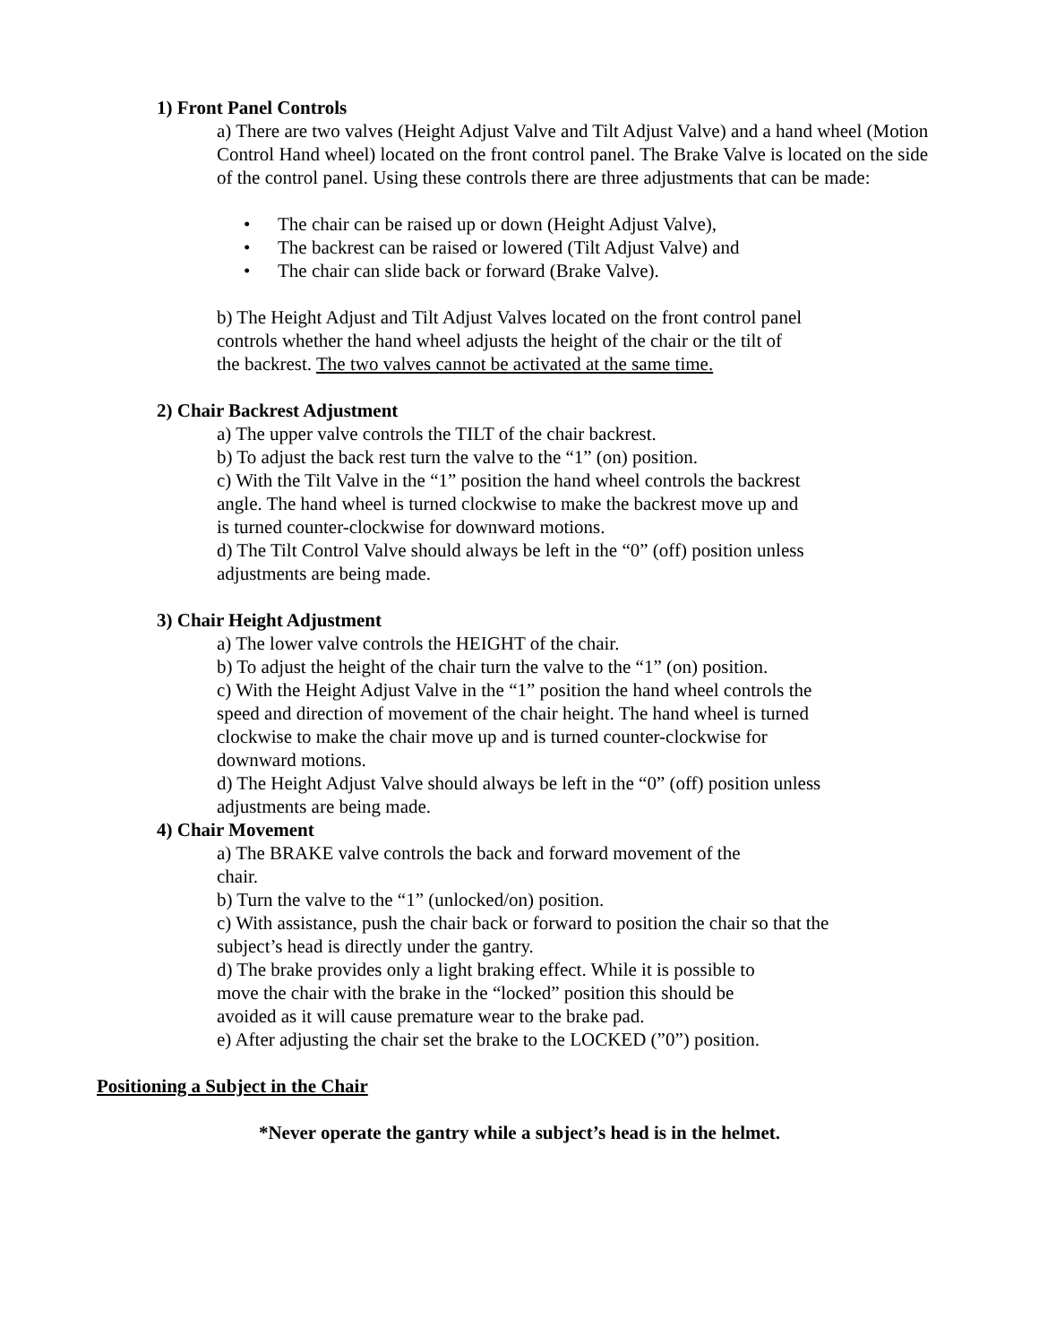1) Front Panel Controls
a) There are two valves (Height Adjust Valve and Tilt Adjust Valve) and a hand wheel (Motion Control Hand wheel) located on the front control panel. The Brake Valve is located on the side of the control panel. Using these controls there are three adjustments that can be made:
• The chair can be raised up or down (Height Adjust Valve),
• The backrest can be raised or lowered (Tilt Adjust Valve) and
• The chair can slide back or forward (Brake Valve).
b) The Height Adjust and Tilt Adjust Valves located on the front control panel controls whether the hand wheel adjusts the height of the chair or the tilt of the backrest. The two valves cannot be activated at the same time.
2) Chair Backrest Adjustment
a) The upper valve controls the TILT of the chair backrest.
b) To adjust the back rest turn the valve to the “1” (on) position.
c) With the Tilt Valve in the “1” position the hand wheel controls the backrest angle. The hand wheel is turned clockwise to make the backrest move up and is turned counter-clockwise for downward motions.
d) The Tilt Control Valve should always be left in the “0” (off) position unless adjustments are being made.
3) Chair Height Adjustment
a) The lower valve controls the HEIGHT of the chair.
b) To adjust the height of the chair turn the valve to the “1” (on) position.
c) With the Height Adjust Valve in the “1” position the hand wheel controls the speed and direction of movement of the chair height. The hand wheel is turned clockwise to make the chair move up and is turned counter-clockwise for downward motions.
d) The Height Adjust Valve should always be left in the “0” (off) position unless adjustments are being made.
4) Chair Movement
a) The BRAKE valve controls the back and forward movement of the
chair.
b) Turn the valve to the “1” (unlocked/on) position.
c) With assistance, push the chair back or forward to position the chair so that the subject’s head is directly under the gantry.
d) The brake provides only a light braking effect. While it is possible to
move the chair with the brake in the “locked” position this should be
avoided as it will cause premature wear to the brake pad.
e) After adjusting the chair set the brake to the LOCKED (”0”) position.
Positioning a Subject in the Chair
*Never operate the gantry while a subject’s head is in the helmet.